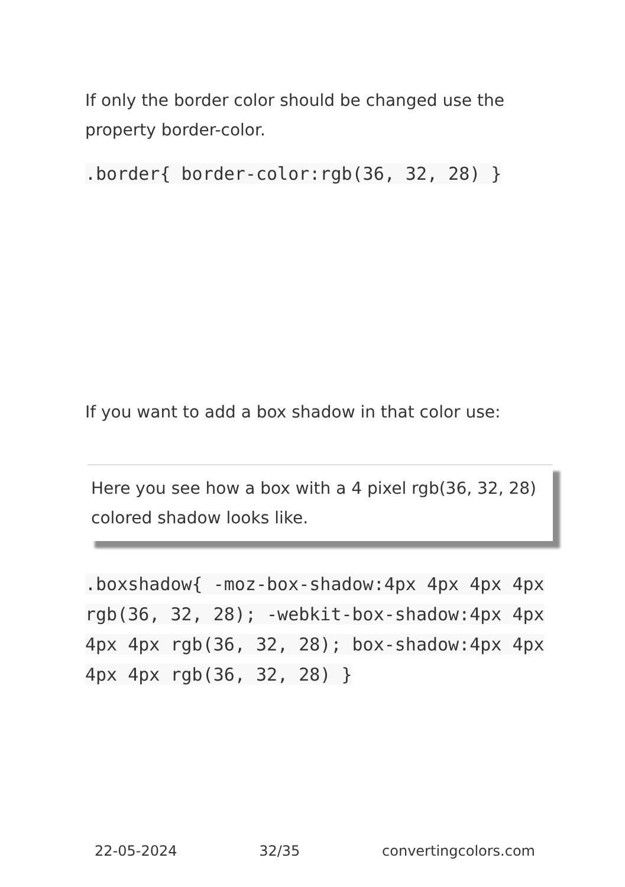If only the border color should be changed use the property border-color.
.border{ border-color:rgb(36, 32, 28) }
If you want to add a box shadow in that color use:
Here you see how a box with a 4 pixel rgb(36, 32, 28) colored shadow looks like.
.boxshadow{ -moz-box-shadow:4px 4px 4px 4px rgb(36, 32, 28); -webkit-box-shadow:4px 4px 4px 4px rgb(36, 32, 28); box-shadow:4px 4px 4px 4px rgb(36, 32, 28) }
22-05-2024 32/35 convertingcolors.com